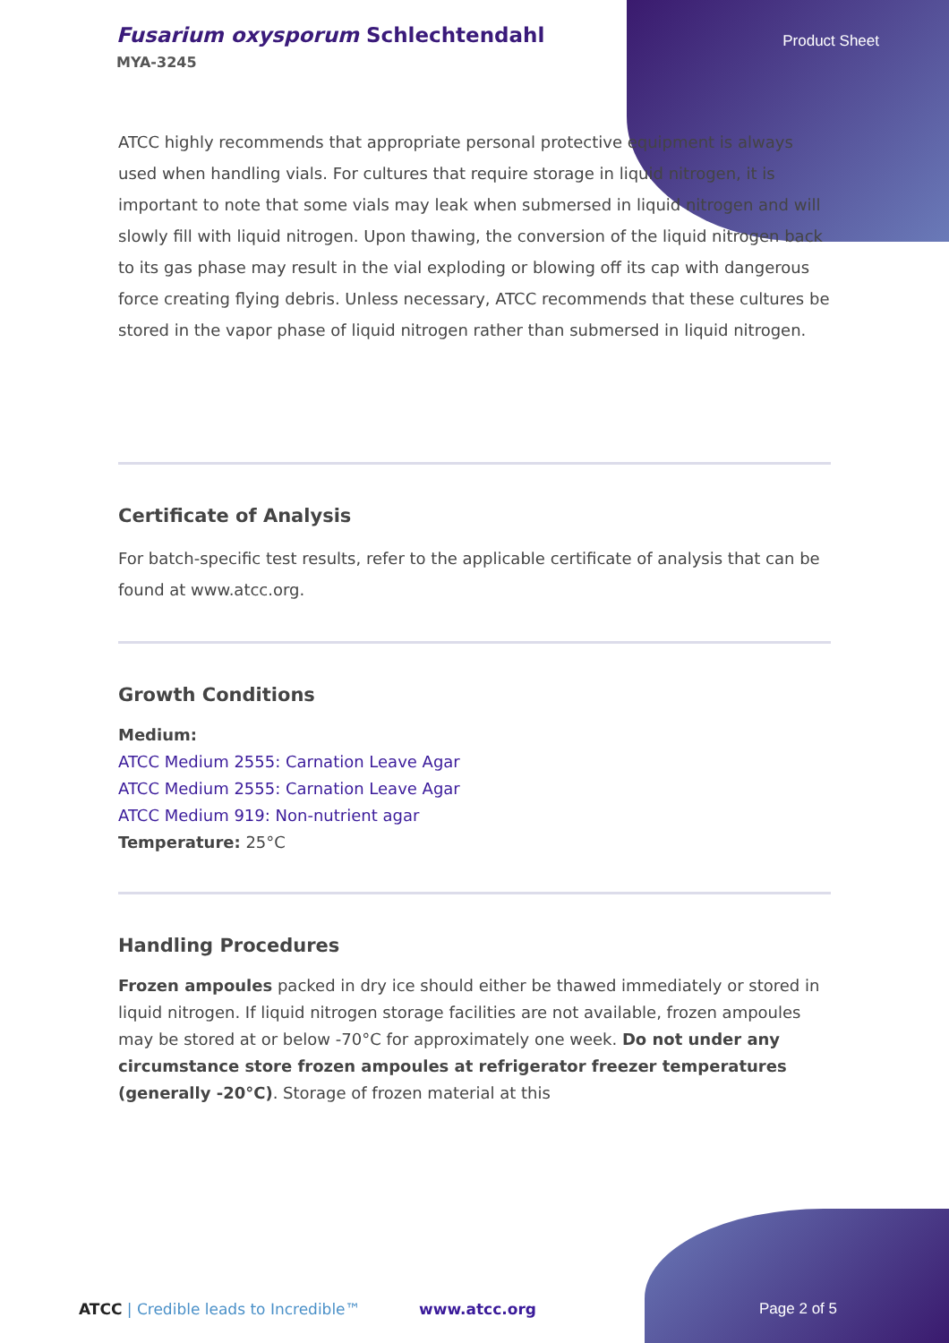Fusarium oxysporum Schlechtendahl
MYA-3245
Product Sheet
ATCC highly recommends that appropriate personal protective equipment is always used when handling vials. For cultures that require storage in liquid nitrogen, it is important to note that some vials may leak when submersed in liquid nitrogen and will slowly fill with liquid nitrogen. Upon thawing, the conversion of the liquid nitrogen back to its gas phase may result in the vial exploding or blowing off its cap with dangerous force creating flying debris. Unless necessary, ATCC recommends that these cultures be stored in the vapor phase of liquid nitrogen rather than submersed in liquid nitrogen.
Certificate of Analysis
For batch-specific test results, refer to the applicable certificate of analysis that can be found at www.atcc.org.
Growth Conditions
Medium:
ATCC Medium 2555: Carnation Leave Agar
ATCC Medium 2555: Carnation Leave Agar
ATCC Medium 919: Non-nutrient agar
Temperature: 25°C
Handling Procedures
Frozen ampoules packed in dry ice should either be thawed immediately or stored in liquid nitrogen. If liquid nitrogen storage facilities are not available, frozen ampoules may be stored at or below -70°C for approximately one week. Do not under any circumstance store frozen ampoules at refrigerator freezer temperatures (generally -20°C). Storage of frozen material at this
ATCC | Credible leads to Incredible™ www.atcc.org Page 2 of 5